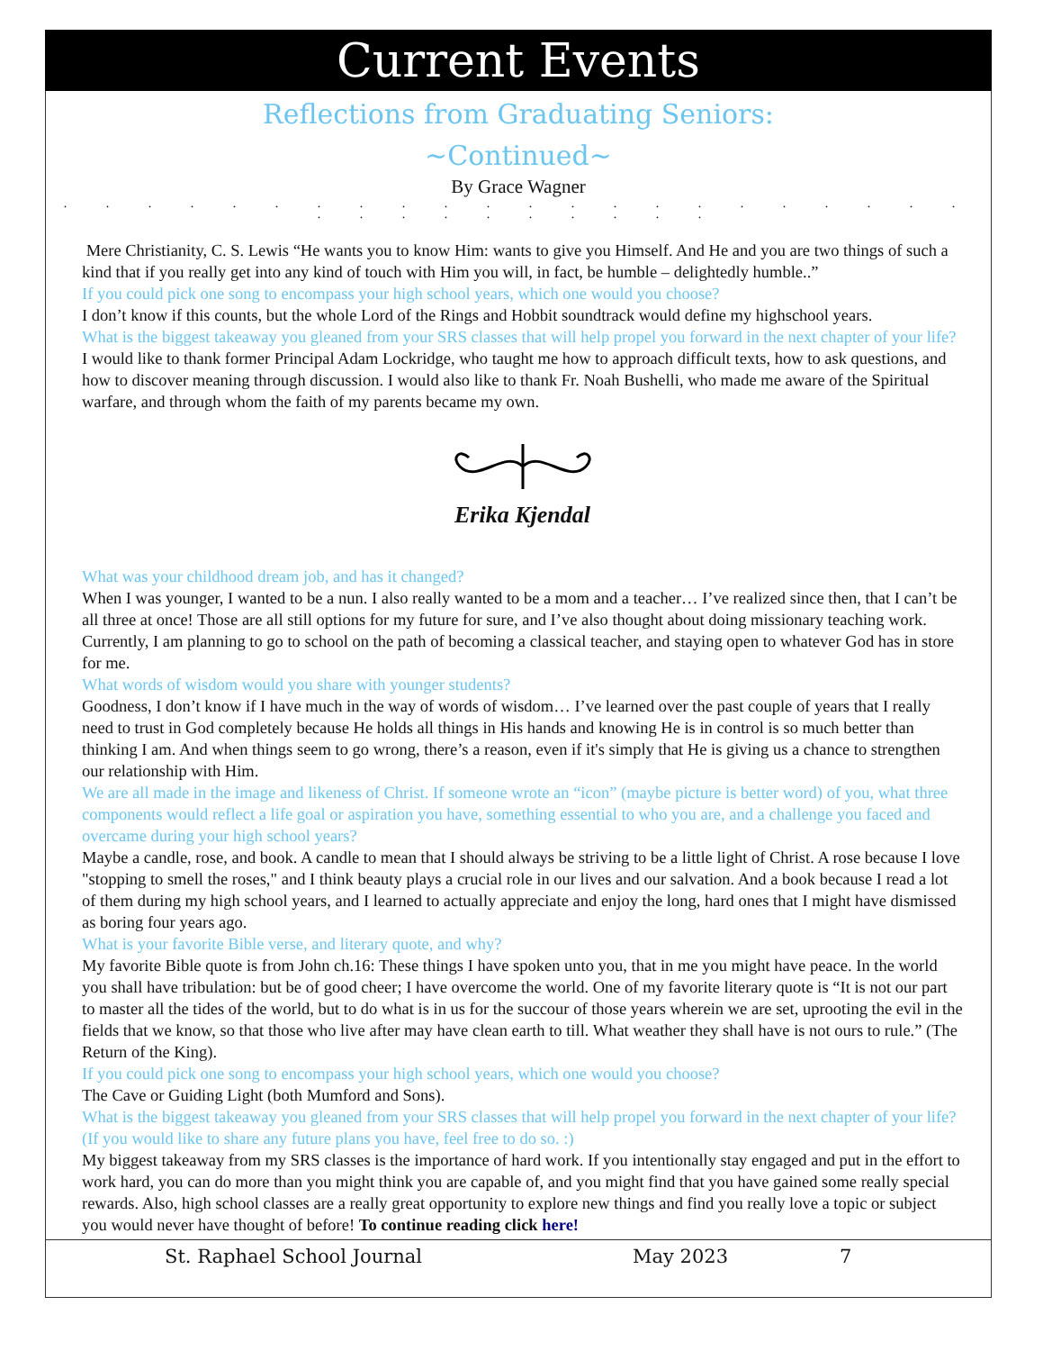Current Events
Reflections from Graduating Seniors:
~Continued~
By Grace Wagner
. . . . . . . . . . . . . . . . . . . . . . . . . . . . . . . .
Mere Christianity, C. S. Lewis “He wants you to know Him: wants to give you Himself. And He and you are two things of such a kind that if you really get into any kind of touch with Him you will, in fact, be humble – delightedly humble..”
If you could pick one song to encompass your high school years, which one would you choose?
I don’t know if this counts, but the whole Lord of the Rings and Hobbit soundtrack would define my highschool years.
What is the biggest takeaway you gleaned from your SRS classes that will help propel you forward in the next chapter of your life?
I would like to thank former Principal Adam Lockridge, who taught me how to approach difficult texts, how to ask questions, and how to discover meaning through discussion. I would also like to thank Fr. Noah Bushelli, who made me aware of the Spiritual warfare, and through whom the faith of my parents became my own.
Erika Kjendal
What was your childhood dream job, and has it changed?
When I was younger, I wanted to be a nun. I also really wanted to be a mom and a teacher… I’ve realized since then, that I can’t be all three at once! Those are all still options for my future for sure, and I’ve also thought about doing missionary teaching work. Currently, I am planning to go to school on the path of becoming a classical teacher, and staying open to whatever God has in store for me.
What words of wisdom would you share with younger students?
Goodness, I don’t know if I have much in the way of words of wisdom… I’ve learned over the past couple of years that I really need to trust in God completely because He holds all things in His hands and knowing He is in control is so much better than thinking I am. And when things seem to go wrong, there’s a reason, even if it's simply that He is giving us a chance to strengthen our relationship with Him.
We are all made in the image and likeness of Christ. If someone wrote an “icon” (maybe picture is better word) of you, what three components would reflect a life goal or aspiration you have, something essential to who you are, and a challenge you faced and overcame during your high school years?
Maybe a candle, rose, and book. A candle to mean that I should always be striving to be a little light of Christ. A rose because I love "stopping to smell the roses," and I think beauty plays a crucial role in our lives and our salvation. And a book because I read a lot of them during my high school years, and I learned to actually appreciate and enjoy the long, hard ones that I might have dismissed as boring four years ago.
What is your favorite Bible verse, and literary quote, and why?
My favorite Bible quote is from John ch.16: These things I have spoken unto you, that in me you might have peace. In the world you shall have tribulation: but be of good cheer; I have overcome the world. One of my favorite literary quote is “It is not our part to master all the tides of the world, but to do what is in us for the succour of those years wherein we are set, uprooting the evil in the fields that we know, so that those who live after may have clean earth to till. What weather they shall have is not ours to rule.” (The Return of the King).
If you could pick one song to encompass your high school years, which one would you choose?
The Cave or Guiding Light (both Mumford and Sons).
What is the biggest takeaway you gleaned from your SRS classes that will help propel you forward in the next chapter of your life? (If you would like to share any future plans you have, feel free to do so. :)
My biggest takeaway from my SRS classes is the importance of hard work. If you intentionally stay engaged and put in the effort to work hard, you can do more than you might think you are capable of, and you might find that you have gained some really special rewards. Also, high school classes are a really great opportunity to explore new things and find you really love a topic or subject you would never have thought of before! To continue reading click here!
St. Raphael School Journal May 2023 7